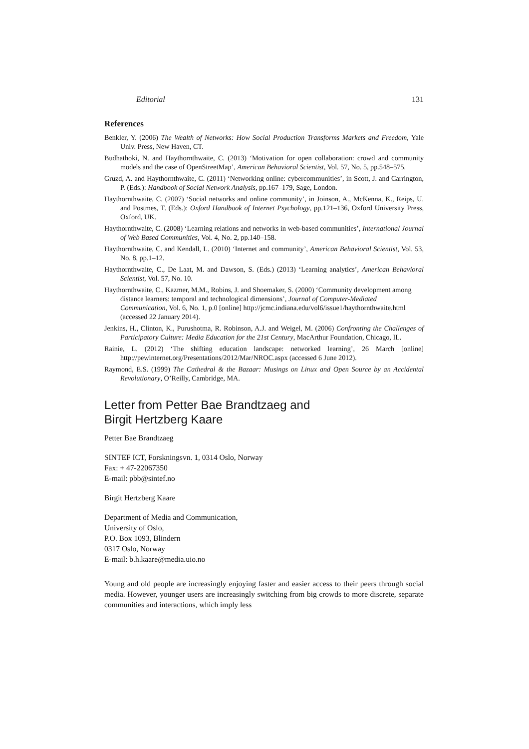Editorial 131
References
Benkler, Y. (2006) The Wealth of Networks: How Social Production Transforms Markets and Freedom, Yale Univ. Press, New Haven, CT.
Budhathoki, N. and Haythornthwaite, C. (2013) ‘Motivation for open collaboration: crowd and community models and the case of OpenStreetMap’, American Behavioral Scientist, Vol. 57, No. 5, pp.548–575.
Gruzd, A. and Haythornthwaite, C. (2011) ‘Networking online: cybercommunities’, in Scott, J. and Carrington, P. (Eds.): Handbook of Social Network Analysis, pp.167–179, Sage, London.
Haythornthwaite, C. (2007) ‘Social networks and online community’, in Joinson, A., McKenna, K., Reips, U. and Postmes, T. (Eds.): Oxford Handbook of Internet Psychology, pp.121–136, Oxford University Press, Oxford, UK.
Haythornthwaite, C. (2008) ‘Learning relations and networks in web-based communities’, International Journal of Web Based Communities, Vol. 4, No. 2, pp.140–158.
Haythornthwaite, C. and Kendall, L. (2010) ‘Internet and community’, American Behavioral Scientist, Vol. 53, No. 8, pp.1–12.
Haythornthwaite, C., De Laat, M. and Dawson, S. (Eds.) (2013) ‘Learning analytics’, American Behavioral Scientist, Vol. 57, No. 10.
Haythornthwaite, C., Kazmer, M.M., Robins, J. and Shoemaker, S. (2000) ‘Community development among distance learners: temporal and technological dimensions’, Journal of Computer-Mediated Communication, Vol. 6, No. 1, p.0 [online] http://jcmc.indiana.edu/vol6/issue1/haythornthwaite.html (accessed 22 January 2014).
Jenkins, H., Clinton, K., Purushotma, R. Robinson, A.J. and Weigel, M. (2006) Confronting the Challenges of Participatory Culture: Media Education for the 21st Century, MacArthur Foundation, Chicago, IL.
Rainie, L. (2012) ‘The shifting education landscape: networked learning’, 26 March [online] http://pewinternet.org/Presentations/2012/Mar/NROC.aspx (accessed 6 June 2012).
Raymond, E.S. (1999) The Cathedral & the Bazaar: Musings on Linux and Open Source by an Accidental Revolutionary, O’Reilly, Cambridge, MA.
Letter from Petter Bae Brandtzaeg and
Birgit Hertzberg Kaare
Petter Bae Brandtzaeg
SINTEF ICT, Forskningsvn. 1, 0314 Oslo, Norway
Fax: + 47-22067350
E-mail: pbb@sintef.no
Birgit Hertzberg Kaare
Department of Media and Communication,
University of Oslo,
P.O. Box 1093, Blindern
0317 Oslo, Norway
E-mail: b.h.kaare@media.uio.no
Young and old people are increasingly enjoying faster and easier access to their peers through social media. However, younger users are increasingly switching from big crowds to more discrete, separate communities and interactions, which imply less